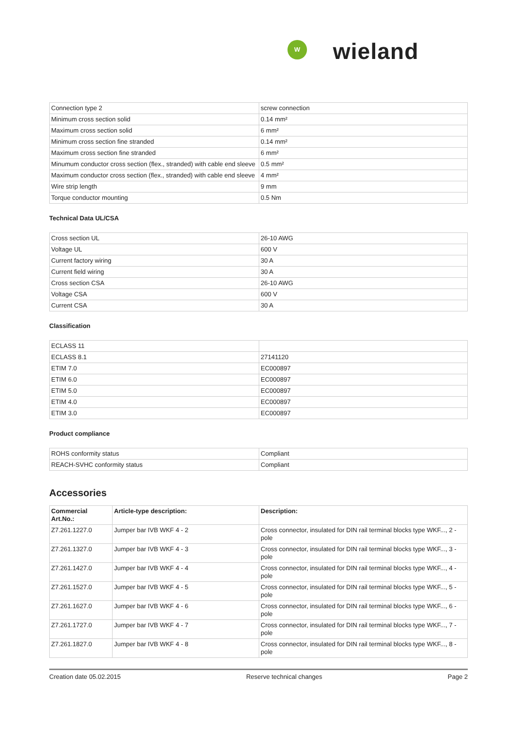W wieland
| Connection type 2 | screw connection |
| Minimum cross section solid | 0.14 mm² |
| Maximum cross section solid | 6 mm² |
| Minimum cross section fine stranded | 0.14 mm² |
| Maximum cross section fine stranded | 6 mm² |
| Minumum conductor cross section (flex., stranded) with cable end sleeve | 0.5 mm² |
| Maximum conductor cross section (flex., stranded) with cable end sleeve | 4 mm² |
| Wire strip length | 9 mm |
| Torque conductor mounting | 0.5 Nm |
Technical Data UL/CSA
| Cross section UL | 26-10 AWG |
| Voltage UL | 600 V |
| Current factory wiring | 30 A |
| Current field wiring | 30 A |
| Cross section CSA | 26-10 AWG |
| Voltage CSA | 600 V |
| Current CSA | 30 A |
Classification
| ECLASS 11 | |
| ECLASS 8.1 | 27141120 |
| ETIM 7.0 | EC000897 |
| ETIM 6.0 | EC000897 |
| ETIM 5.0 | EC000897 |
| ETIM 4.0 | EC000897 |
| ETIM 3.0 | EC000897 |
Product compliance
| ROHS conformity status | Compliant |
| REACH-SVHC conformity status | Compliant |
Accessories
| Commercial Art.No.: | Article-type description: | Description: |
| --- | --- | --- |
| Z7.261.1227.0 | Jumper bar IVB WKF 4 - 2 | Cross connector, insulated for DIN rail terminal blocks type WKF..., 2 - pole |
| Z7.261.1327.0 | Jumper bar IVB WKF 4 - 3 | Cross connector, insulated for DIN rail terminal blocks type WKF..., 3 - pole |
| Z7.261.1427.0 | Jumper bar IVB WKF 4 - 4 | Cross connector, insulated for DIN rail terminal blocks type WKF..., 4 - pole |
| Z7.261.1527.0 | Jumper bar IVB WKF 4 - 5 | Cross connector, insulated for DIN rail terminal blocks type WKF..., 5 - pole |
| Z7.261.1627.0 | Jumper bar IVB WKF 4 - 6 | Cross connector, insulated for DIN rail terminal blocks type WKF..., 6 - pole |
| Z7.261.1727.0 | Jumper bar IVB WKF 4 - 7 | Cross connector, insulated for DIN rail terminal blocks type WKF..., 7 - pole |
| Z7.261.1827.0 | Jumper bar IVB WKF 4 - 8 | Cross connector, insulated for DIN rail terminal blocks type WKF..., 8 - pole |
Creation date 05.02.2015 Reserve technical changes Page 2